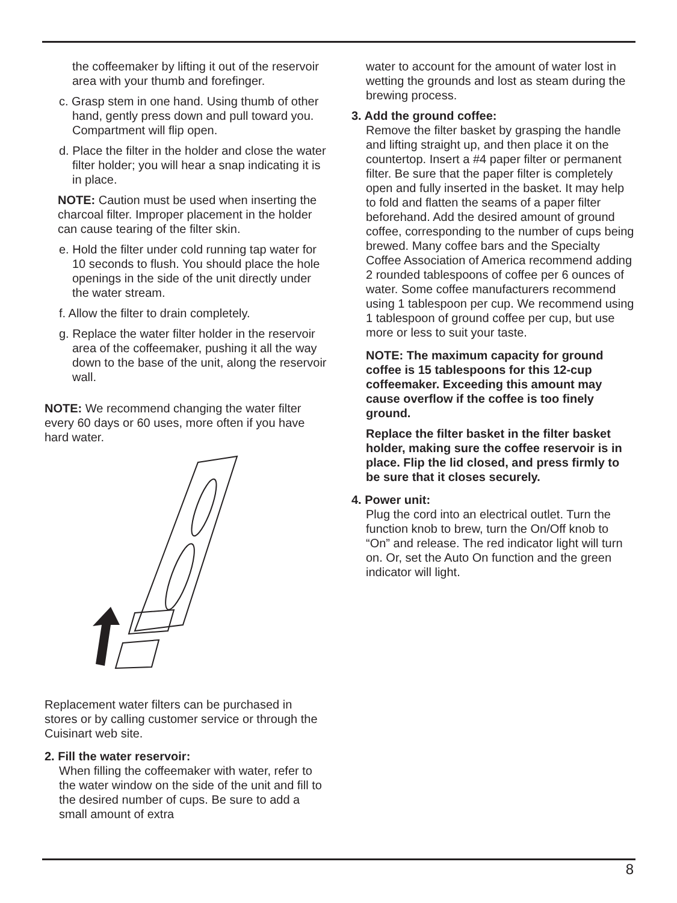the coffeemaker by lifting it out of the reservoir area with your thumb and forefinger.
c. Grasp stem in one hand. Using thumb of other hand, gently press down and pull toward you. Compartment will flip open.
d. Place the filter in the holder and close the water filter holder; you will hear a snap indicating it is in place.
NOTE: Caution must be used when inserting the charcoal filter. Improper placement in the holder can cause tearing of the filter skin.
e. Hold the filter under cold running tap water for 10 seconds to flush. You should place the hole openings in the side of the unit directly under the water stream.
f. Allow the filter to drain completely.
g. Replace the water filter holder in the reservoir area of the coffeemaker, pushing it all the way down to the base of the unit, along the reservoir wall.
NOTE: We recommend changing the water filter every 60 days or 60 uses, more often if you have hard water.
Replacement water filters can be purchased in stores or by calling customer service or through the Cuisinart web site.
2. Fill the water reservoir:
When filling the coffeemaker with water, refer to the water window on the side of the unit and fill to the desired number of cups. Be sure to add a small amount of extra
water to account for the amount of water lost in wetting the grounds and lost as steam during the brewing process.
3. Add the ground coffee:
Remove the filter basket by grasping the handle and lifting straight up, and then place it on the countertop. Insert a #4 paper filter or permanent filter. Be sure that the paper filter is completely open and fully inserted in the basket. It may help to fold and flatten the seams of a paper filter beforehand. Add the desired amount of ground coffee, corresponding to the number of cups being brewed. Many coffee bars and the Specialty Coffee Association of America recommend adding 2 rounded tablespoons of coffee per 6 ounces of water. Some coffee manufacturers recommend using 1 tablespoon per cup. We recommend using 1 tablespoon of ground coffee per cup, but use more or less to suit your taste.
NOTE: The maximum capacity for ground coffee is 15 tablespoons for this 12-cup coffeemaker. Exceeding this amount may cause overflow if the coffee is too finely ground.
Replace the filter basket in the filter basket holder, making sure the coffee reservoir is in place. Flip the lid closed, and press firmly to be sure that it closes securely.
4. Power unit:
Plug the cord into an electrical outlet. Turn the function knob to brew, turn the On/Off knob to “On” and release. The red indicator light will turn on. Or, set the Auto On function and the green indicator will light.
8